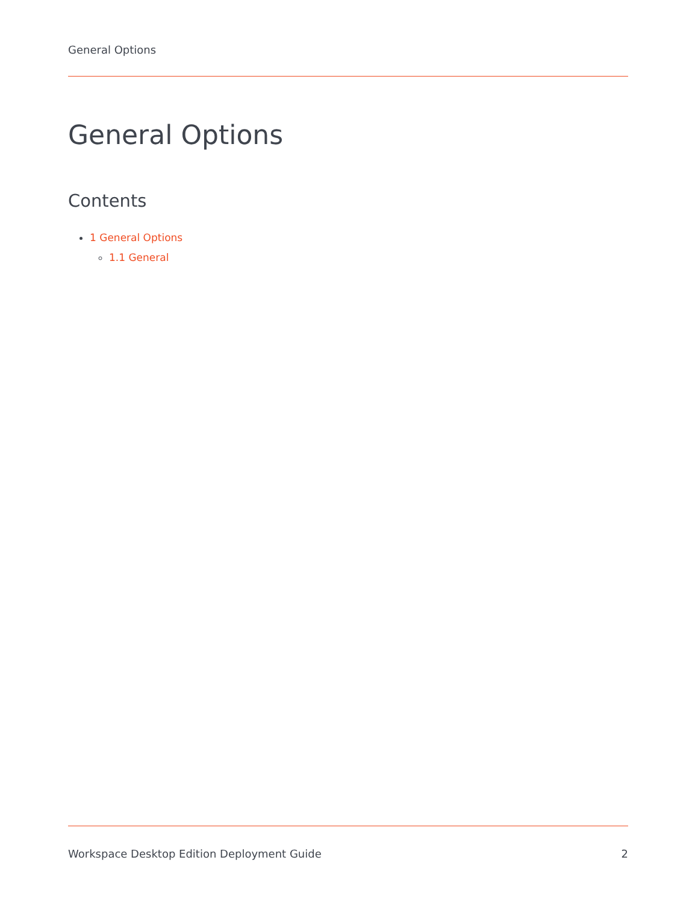General Options
General Options
Contents
1 General Options
1.1 General
Workspace Desktop Edition Deployment Guide 2